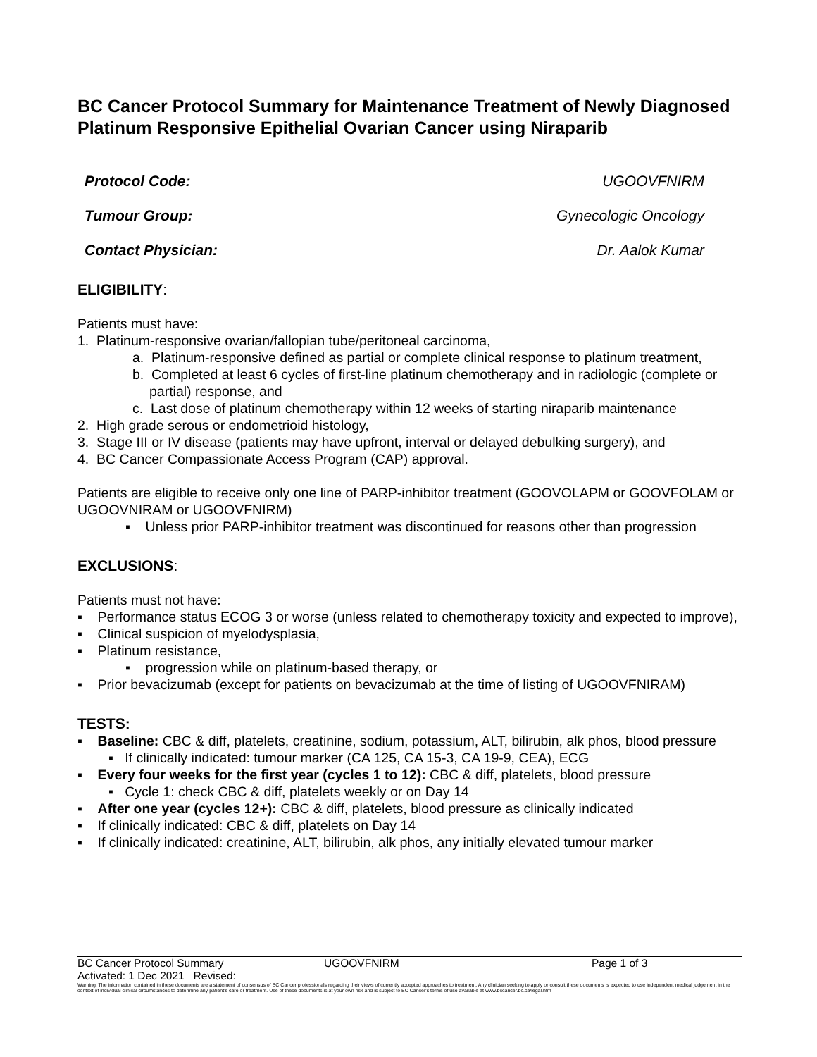BC Cancer Protocol Summary for Maintenance Treatment of Newly Diagnosed Platinum Responsive Epithelial Ovarian Cancer using Niraparib
Protocol Code: UGOOVFNIRM
Tumour Group: Gynecologic Oncology
Contact Physician: Dr. Aalok Kumar
ELIGIBILITY:
Patients must have:
1. Platinum-responsive ovarian/fallopian tube/peritoneal carcinoma,
a. Platinum-responsive defined as partial or complete clinical response to platinum treatment,
b. Completed at least 6 cycles of first-line platinum chemotherapy and in radiologic (complete or partial) response, and
c. Last dose of platinum chemotherapy within 12 weeks of starting niraparib maintenance
2. High grade serous or endometrioid histology,
3. Stage III or IV disease (patients may have upfront, interval or delayed debulking surgery), and
4. BC Cancer Compassionate Access Program (CAP) approval.
Patients are eligible to receive only one line of PARP-inhibitor treatment (GOOVOLAPM or GOOVFOLAM or UGOOVNIRAM or UGOOVFNIRM)
▪ Unless prior PARP-inhibitor treatment was discontinued for reasons other than progression
EXCLUSIONS:
Patients must not have:
▪ Performance status ECOG 3 or worse (unless related to chemotherapy toxicity and expected to improve),
▪ Clinical suspicion of myelodysplasia,
▪ Platinum resistance,
▪ progression while on platinum-based therapy, or
▪ Prior bevacizumab (except for patients on bevacizumab at the time of listing of UGOOVFNIRAM)
TESTS:
▪ Baseline: CBC & diff, platelets, creatinine, sodium, potassium, ALT, bilirubin, alk phos, blood pressure
▪ If clinically indicated: tumour marker (CA 125, CA 15-3, CA 19-9, CEA), ECG
▪ Every four weeks for the first year (cycles 1 to 12): CBC & diff, platelets, blood pressure
▪ Cycle 1: check CBC & diff, platelets weekly or on Day 14
▪ After one year (cycles 12+): CBC & diff, platelets, blood pressure as clinically indicated
▪ If clinically indicated: CBC & diff, platelets on Day 14
▪ If clinically indicated: creatinine, ALT, bilirubin, alk phos, any initially elevated tumour marker
BC Cancer Protocol Summary UGOOVFNIRM Page 1 of 3
Activated: 1 Dec 2021 Revised:
Warning: The information contained in these documents are a statement of consensus of BC Cancer professionals regarding their views of currently accepted approaches to treatment. Any clinician seeking to apply or consult these documents is expected to use independent medical judgement in the context of individual clinical circumstances to determine any patient's care or treatment. Use of these documents is at your own risk and is subject to BC Cancer's terms of use available at www.bccancer.bc.ca/legal.htm